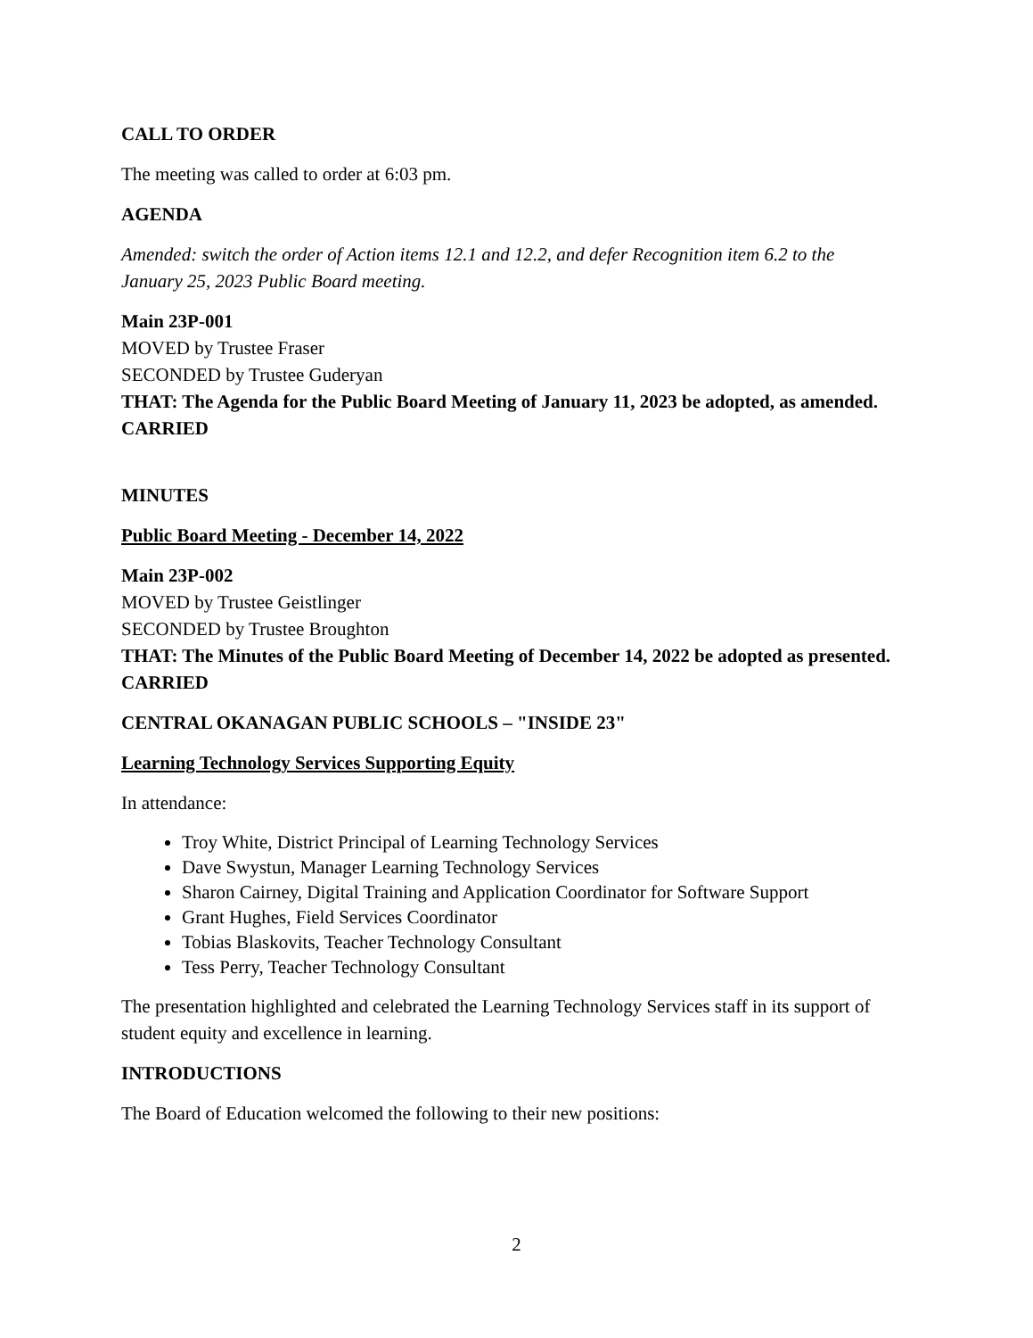CALL TO ORDER
The meeting was called to order at 6:03 pm.
AGENDA
Amended: switch the order of Action items 12.1 and 12.2, and defer Recognition item 6.2 to the January 25, 2023 Public Board meeting.
Main 23P-001
MOVED by Trustee Fraser
SECONDED by Trustee Guderyan
THAT: The Agenda for the Public Board Meeting of January 11, 2023 be adopted, as amended.
CARRIED
MINUTES
Public Board Meeting - December 14, 2022
Main 23P-002
MOVED by Trustee Geistlinger
SECONDED by Trustee Broughton
THAT: The Minutes of the Public Board Meeting of December 14, 2022 be adopted as presented.
CARRIED
CENTRAL OKANAGAN PUBLIC SCHOOLS – "INSIDE 23"
Learning Technology Services Supporting Equity
In attendance:
Troy White, District Principal of Learning Technology Services
Dave Swystun, Manager Learning Technology Services
Sharon Cairney, Digital Training and Application Coordinator for Software Support
Grant Hughes, Field Services Coordinator
Tobias Blaskovits, Teacher Technology Consultant
Tess Perry, Teacher Technology Consultant
The presentation highlighted and celebrated the Learning Technology Services staff in its support of student equity and excellence in learning.
INTRODUCTIONS
The Board of Education welcomed the following to their new positions:
2